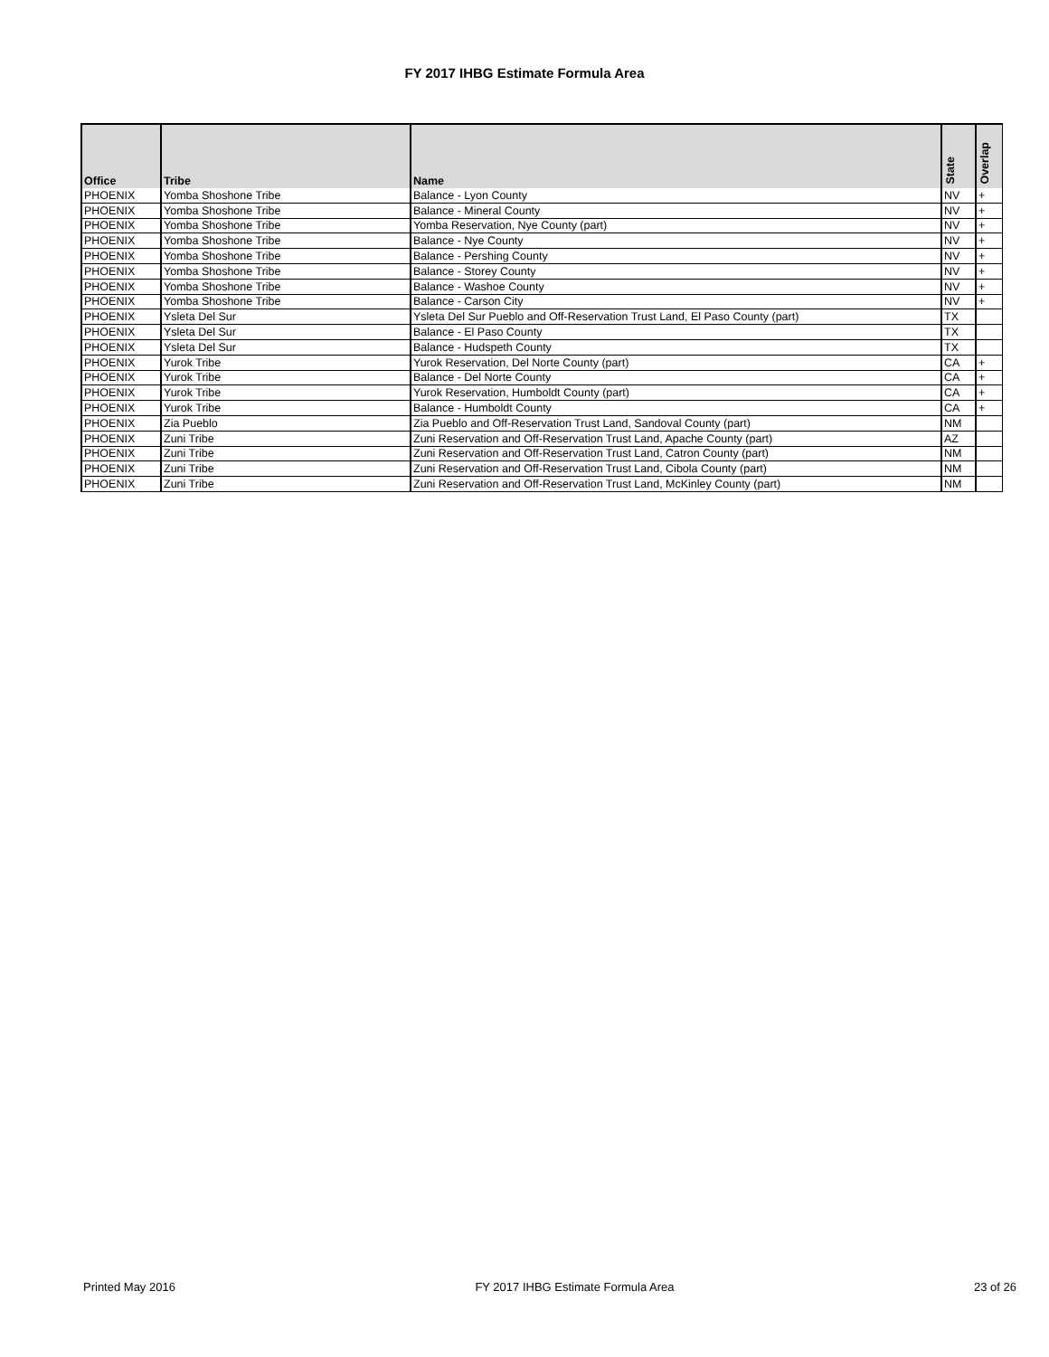FY 2017 IHBG Estimate Formula Area
| Office | Tribe | Name | State | Overlap |
| --- | --- | --- | --- | --- |
| PHOENIX | Yomba Shoshone Tribe | Balance - Lyon County | NV | + |
| PHOENIX | Yomba Shoshone Tribe | Balance - Mineral County | NV | + |
| PHOENIX | Yomba Shoshone Tribe | Yomba Reservation, Nye County (part) | NV | + |
| PHOENIX | Yomba Shoshone Tribe | Balance - Nye County | NV | + |
| PHOENIX | Yomba Shoshone Tribe | Balance - Pershing County | NV | + |
| PHOENIX | Yomba Shoshone Tribe | Balance - Storey County | NV | + |
| PHOENIX | Yomba Shoshone Tribe | Balance - Washoe County | NV | + |
| PHOENIX | Yomba Shoshone Tribe | Balance - Carson City | NV | + |
| PHOENIX | Ysleta Del Sur | Ysleta Del Sur Pueblo and Off-Reservation Trust Land, El Paso County (part) | TX | |
| PHOENIX | Ysleta Del Sur | Balance - El Paso County | TX | |
| PHOENIX | Ysleta Del Sur | Balance - Hudspeth County | TX | |
| PHOENIX | Yurok Tribe | Yurok Reservation, Del Norte County (part) | CA | + |
| PHOENIX | Yurok Tribe | Balance - Del Norte County | CA | + |
| PHOENIX | Yurok Tribe | Yurok Reservation, Humboldt County (part) | CA | + |
| PHOENIX | Yurok Tribe | Balance - Humboldt County | CA | + |
| PHOENIX | Zia Pueblo | Zia Pueblo and Off-Reservation Trust Land, Sandoval County (part) | NM | |
| PHOENIX | Zuni Tribe | Zuni Reservation and Off-Reservation Trust Land, Apache County (part) | AZ | |
| PHOENIX | Zuni Tribe | Zuni Reservation and Off-Reservation Trust Land, Catron County (part) | NM | |
| PHOENIX | Zuni Tribe | Zuni Reservation and Off-Reservation Trust Land, Cibola County (part) | NM | |
| PHOENIX | Zuni Tribe | Zuni Reservation and Off-Reservation Trust Land, McKinley County (part) | NM | |
Printed May 2016 FY 2017 IHBG Estimate Formula Area 23 of 26